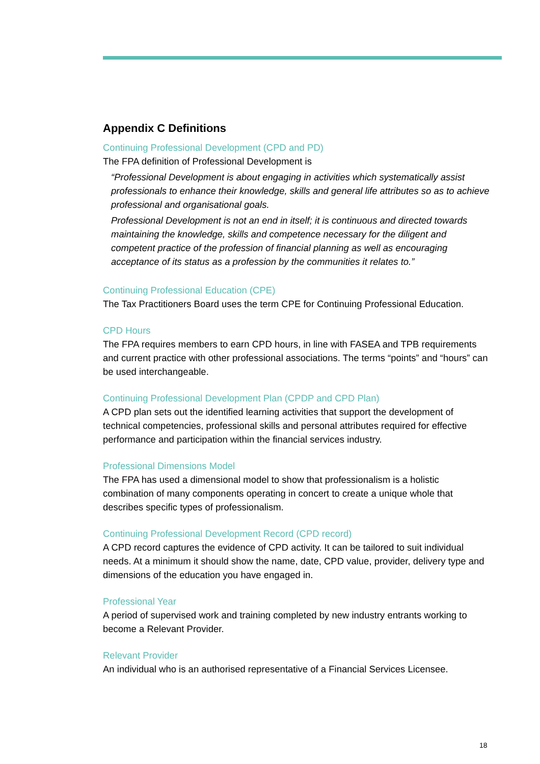Appendix C Definitions
Continuing Professional Development (CPD and PD)
The FPA definition of Professional Development is
“Professional Development is about engaging in activities which systematically assist professionals to enhance their knowledge, skills and general life attributes so as to achieve professional and organisational goals.
Professional Development is not an end in itself; it is continuous and directed towards maintaining the knowledge, skills and competence necessary for the diligent and competent practice of the profession of financial planning as well as encouraging acceptance of its status as a profession by the communities it relates to.”
Continuing Professional Education (CPE)
The Tax Practitioners Board uses the term CPE for Continuing Professional Education.
CPD Hours
The FPA requires members to earn CPD hours, in line with FASEA and TPB requirements and current practice with other professional associations. The terms “points” and “hours” can be used interchangeable.
Continuing Professional Development Plan (CPDP and CPD Plan)
A CPD plan sets out the identified learning activities that support the development of technical competencies, professional skills and personal attributes required for effective performance and participation within the financial services industry.
Professional Dimensions Model
The FPA has used a dimensional model to show that professionalism is a holistic combination of many components operating in concert to create a unique whole that describes specific types of professionalism.
Continuing Professional Development Record (CPD record)
A CPD record captures the evidence of CPD activity. It can be tailored to suit individual needs. At a minimum it should show the name, date, CPD value, provider, delivery type and dimensions of the education you have engaged in.
Professional Year
A period of supervised work and training completed by new industry entrants working to become a Relevant Provider.
Relevant Provider
An individual who is an authorised representative of a Financial Services Licensee.
18